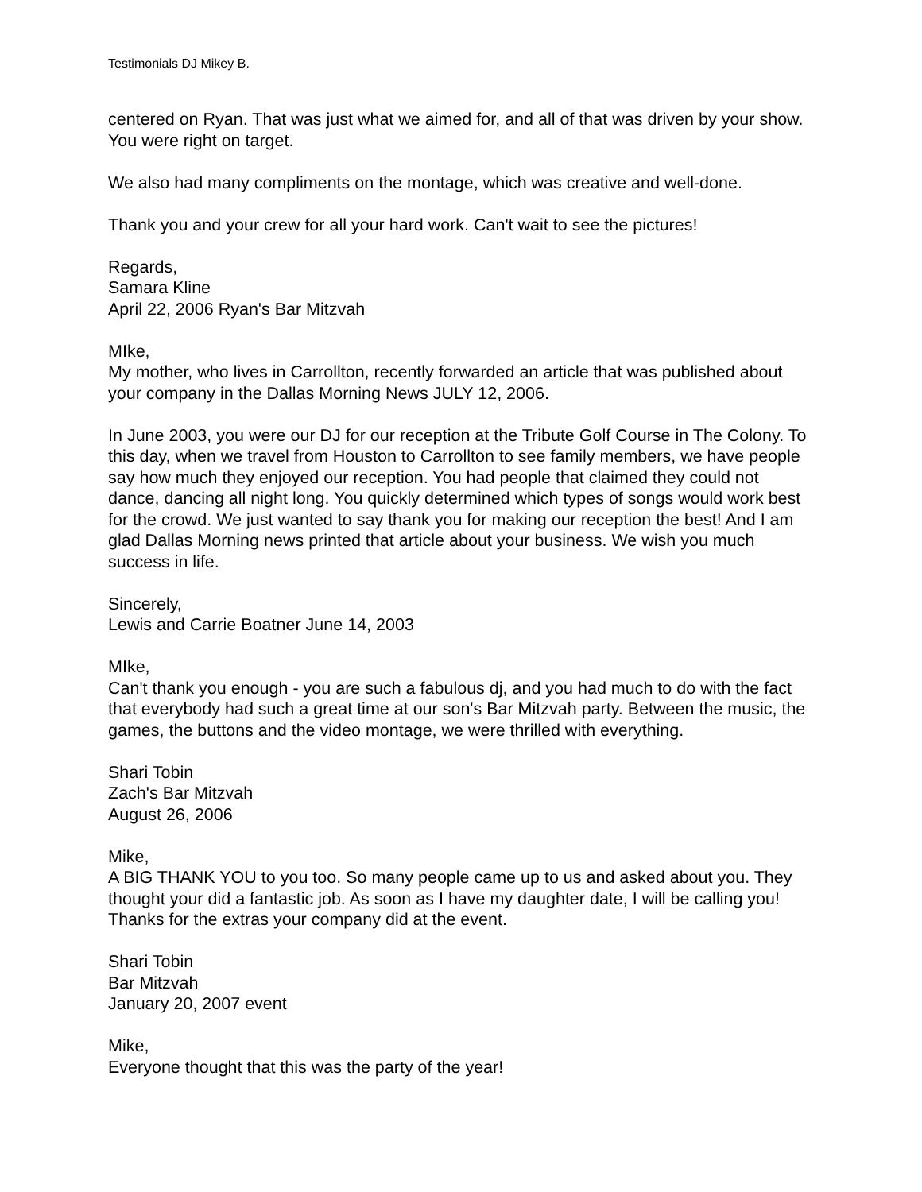Testimonials DJ Mikey B.
centered on Ryan. That was just what we aimed for, and all of that was driven by your show. You were right on target.
We also had many compliments on the montage, which was creative and well-done.
Thank you and your crew for all your hard work. Can't wait to see the pictures!
Regards,
Samara Kline
April 22, 2006 Ryan's Bar Mitzvah
MIke,
My mother, who lives in Carrollton, recently forwarded an article that was published about your company in the Dallas Morning News JULY 12, 2006.
In June 2003, you were our DJ for our reception at the Tribute Golf Course in The Colony. To this day, when we travel from Houston to Carrollton to see family members, we have people say how much they enjoyed our reception. You had people that claimed they could not dance, dancing all night long. You quickly determined which types of songs would work best for the crowd. We just wanted to say thank you for making our reception the best! And I am glad Dallas Morning news printed that article about your business. We wish you much success in life.
Sincerely,
Lewis and Carrie Boatner June 14, 2003
MIke,
Can't thank you enough - you are such a fabulous dj, and you had much to do with the fact that everybody had such a great time at our son's Bar Mitzvah party. Between the music, the games, the buttons and the video montage, we were thrilled with everything.
Shari Tobin
Zach's Bar Mitzvah
August 26, 2006
Mike,
A BIG THANK YOU to you too. So many people came up to us and asked about you. They thought your did a fantastic job. As soon as I have my daughter date, I will be calling you! Thanks for the extras your company did at the event.
Shari Tobin
Bar Mitzvah
January 20, 2007 event
Mike,
Everyone thought that this was the party of the year!